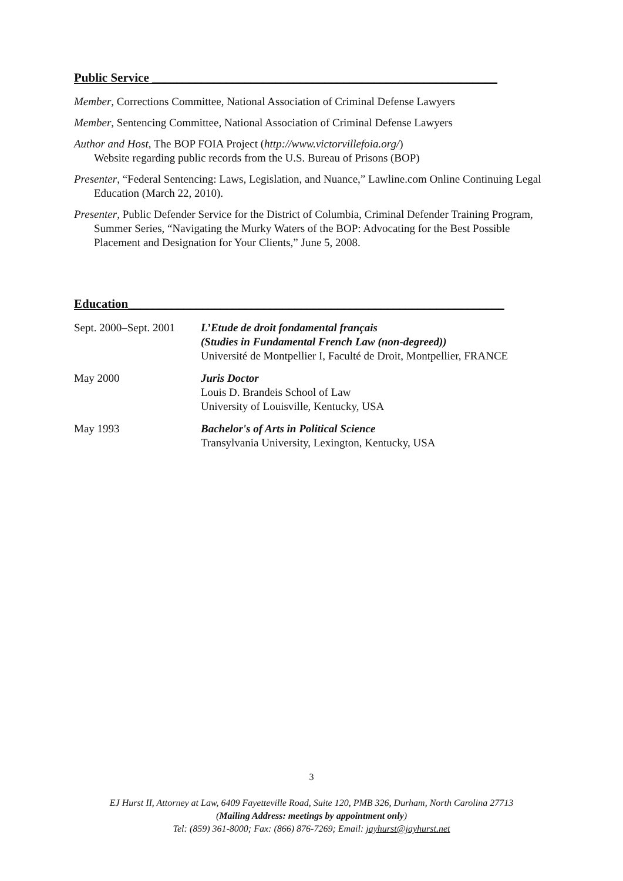Public Service ________________________________________________________
Member, Corrections Committee, National Association of Criminal Defense Lawyers
Member, Sentencing Committee, National Association of Criminal Defense Lawyers
Author and Host, The BOP FOIA Project (http://www.victorvillefoia.org/)
Website regarding public records from the U.S. Bureau of Prisons (BOP)
Presenter, “Federal Sentencing: Laws, Legislation, and Nuance,” Lawline.com Online Continuing Legal Education (March 22, 2010).
Presenter, Public Defender Service for the District of Columbia, Criminal Defender Training Program, Summer Series, “Navigating the Murky Waters of the BOP: Advocating for the Best Possible Placement and Designation for Your Clients,” June 5, 2008.
Education_____________________________________________________________
Sept. 2000–Sept. 2001
L’Etude de droit fondamental français
(Studies in Fundamental French Law (non-degreed))
Université de Montpellier I, Faculté de Droit, Montpellier, FRANCE
May 2000 Juris Doctor
Louis D. Brandeis School of Law
University of Louisville, Kentucky, USA
May 1993 Bachelor's of Arts in Political Science
Transylvania University, Lexington, Kentucky, USA
3
EJ Hurst II, Attorney at Law, 6409 Fayetteville Road, Suite 120, PMB 326, Durham, North Carolina 27713
(Mailing Address: meetings by appointment only)
Tel: (859) 361-8000; Fax: (866) 876-7269; Email: jayhurst@jayhurst.net